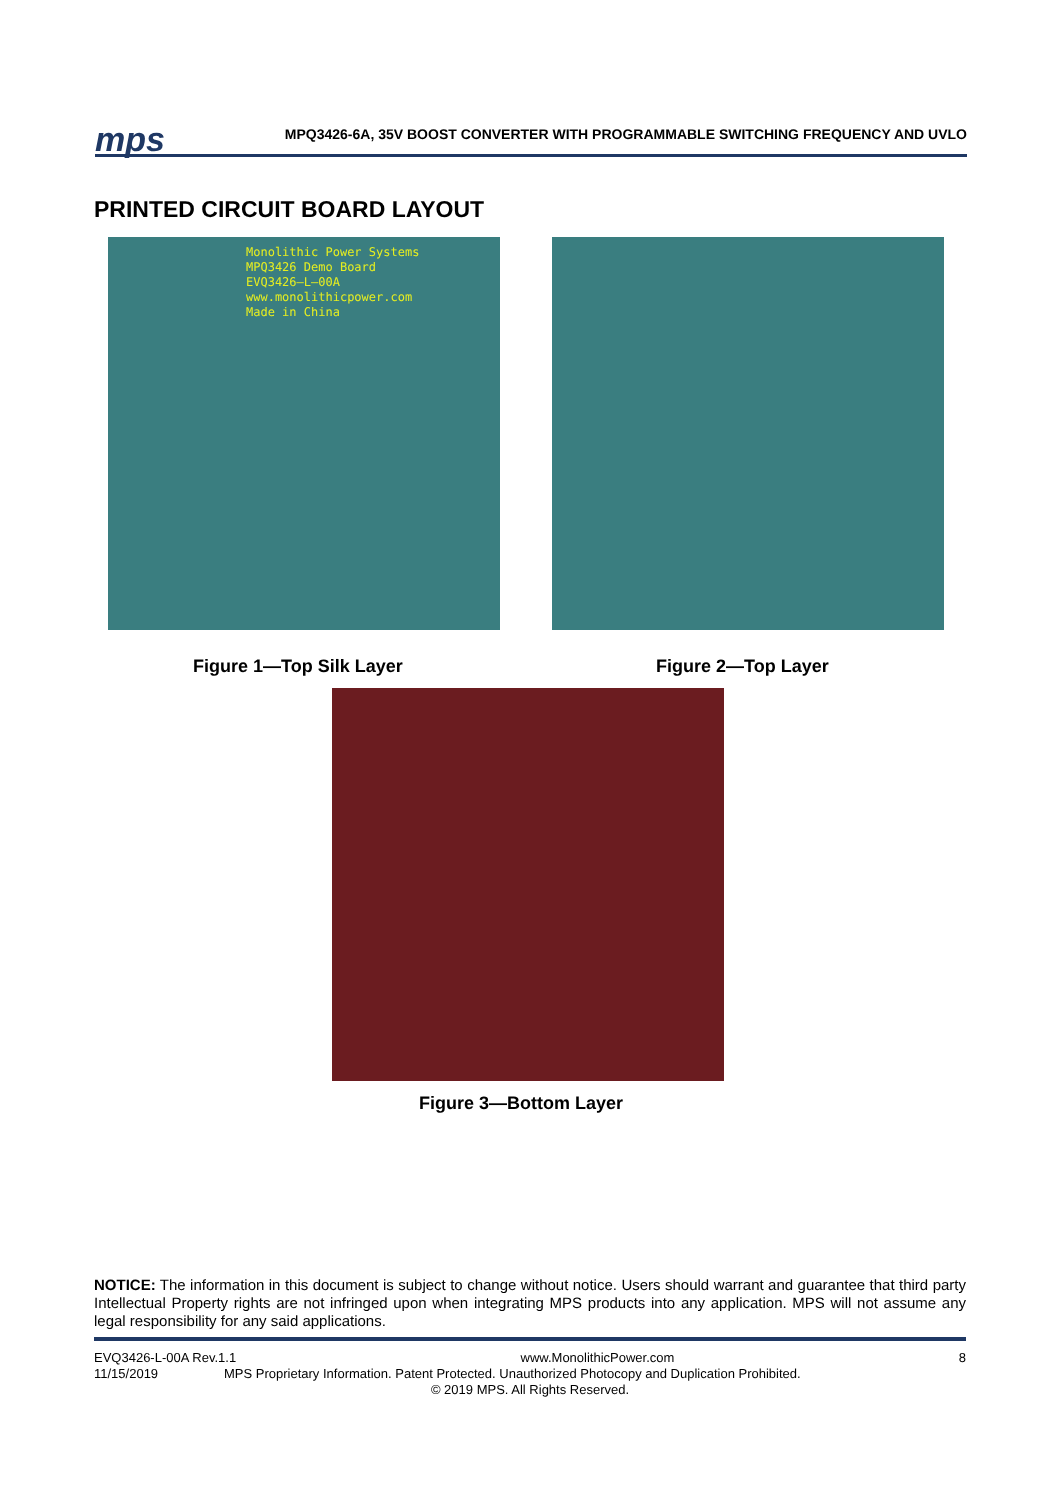mps MPQ3426-6A, 35V BOOST CONVERTER WITH PROGRAMMABLE SWITCHING FREQUENCY AND UVLO
PRINTED CIRCUIT BOARD LAYOUT
Monolithic Power Systems
MPQ3426 Demo Board
EVQ3426–L–00A
www.monolithicpower.com
Made in China
Figure 1—Top Silk Layer Figure 2—Top Layer
Figure 3—Bottom Layer
NOTICE: The information in this document is subject to change without notice. Users should warrant and guarantee that third party Intellectual Property rights are not infringed upon when integrating MPS products into any application. MPS will not assume any legal responsibility for any said applications.
EVQ3426-L-00A Rev.1.1 www.MonolithicPower.com 8
11/15/2019 MPS Proprietary Information. Patent Protected. Unauthorized Photocopy and Duplication Prohibited.
© 2019 MPS. All Rights Reserved.